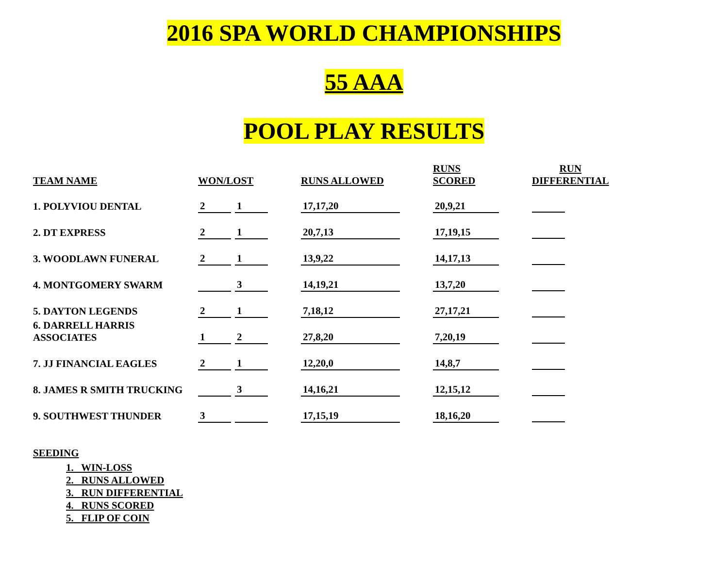2016 SPA WORLD CHAMPIONSHIPS
55 AAA
POOL PLAY RESULTS
| TEAM NAME | WON/LOST | | | | RUNS ALLOWED | | RUNS SCORED | | RUN DIFFERENTIAL |
| --- | --- | --- | --- | --- | --- | --- | --- | --- | --- |
| 1. POLYVIOU DENTAL | 2 | | 1 | | 17,17,20 | | 20,9,21 | | |
| 2. DT EXPRESS | 2 | | 1 | | 20,7,13 | | 17,19,15 | | |
| 3. WOODLAWN FUNERAL | 2 | | 1 | | 13,9,22 | | 14,17,13 | | |
| 4. MONTGOMERY SWARM | | | 3 | | 14,19,21 | | 13,7,20 | | |
| 5. DAYTON LEGENDS | 2 | | 1 | | 7,18,12 | | 27,17,21 | | |
| 6. DARRELL HARRIS ASSOCIATES | 1 | | 2 | | 27,8,20 | | 7,20,19 | | |
| 7. JJ FINANCIAL EAGLES | 2 | | 1 | | 12,20,0 | | 14,8,7 | | |
| 8. JAMES R SMITH TRUCKING | | | 3 | | 14,16,21 | | 12,15,12 | | |
| 9. SOUTHWEST THUNDER | 3 | | | | 17,15,19 | | 18,16,20 | | |
SEEDING
1. WIN-LOSS
2. RUNS ALLOWED
3. RUN DIFFERENTIAL
4. RUNS SCORED
5. FLIP OF COIN